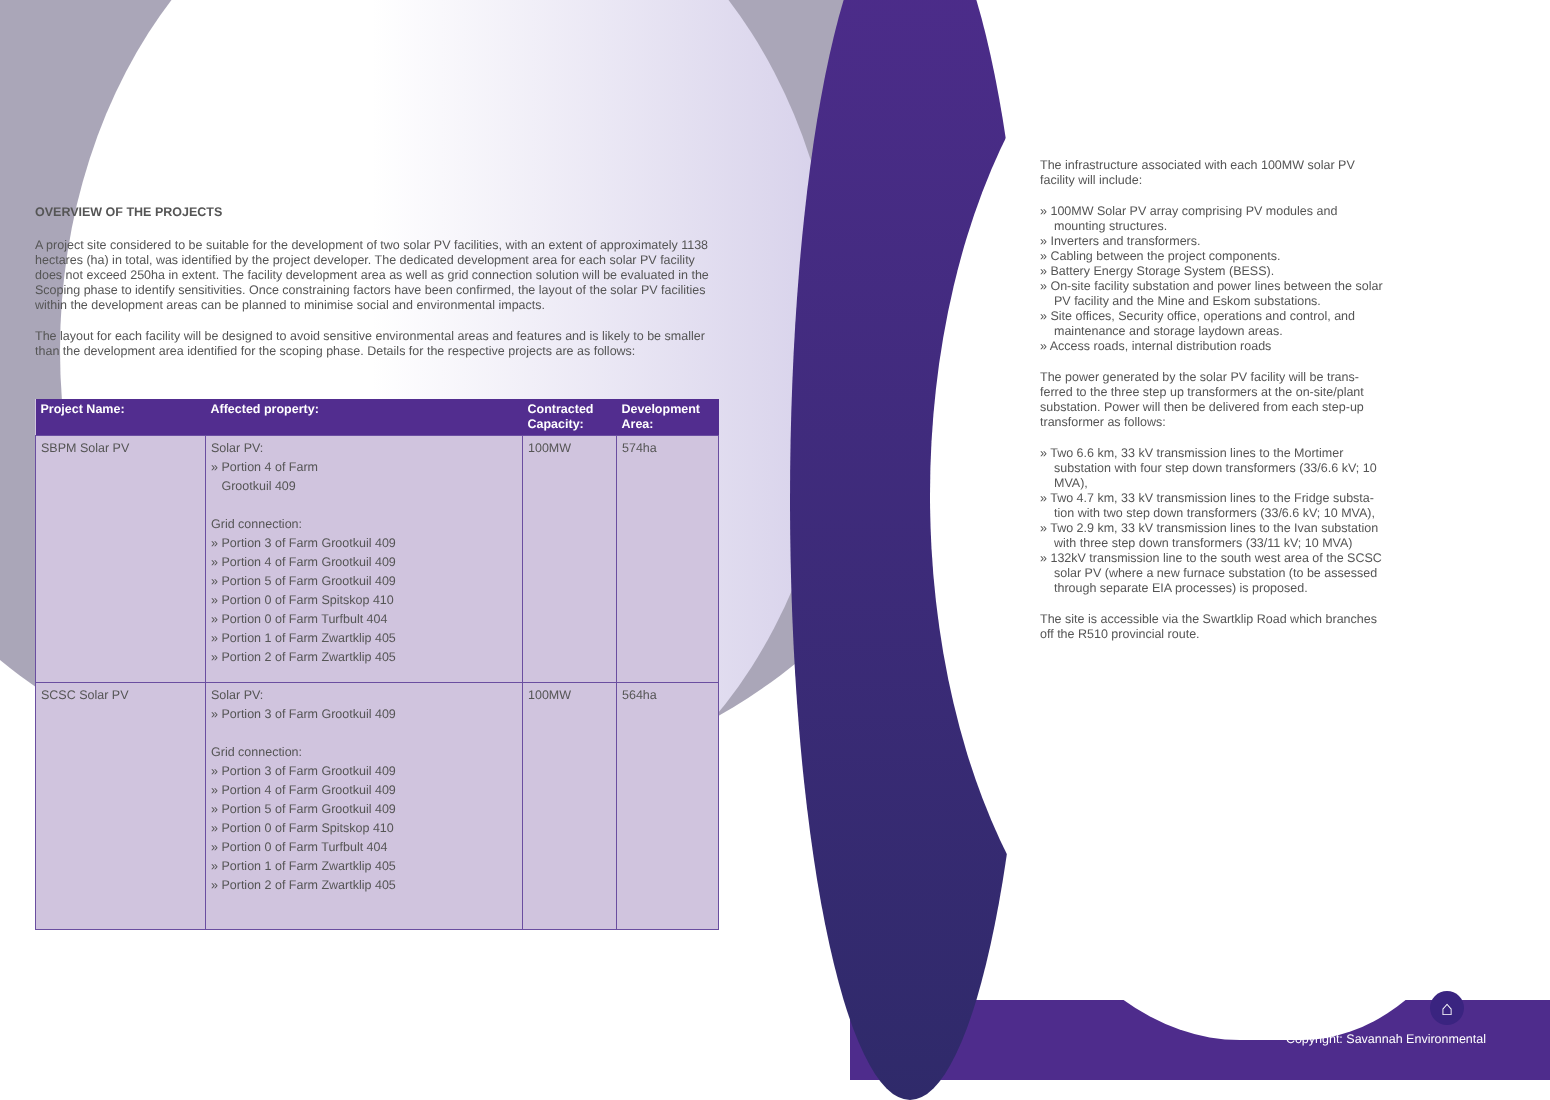OVERVIEW OF THE PROJECTS
A project site considered to be suitable for the development of two solar PV facilities, with an extent of approximately 1138 hectares (ha) in total, was identified by the project developer. The dedicated development area for each solar PV facility does not exceed 250ha in extent. The facility development area as well as grid connection solution will be evaluated in the Scoping phase to identify sensitivities. Once constraining factors have been confirmed, the layout of the solar PV facilities within the development areas can be planned to minimise social and environmental impacts.
The layout for each facility will be designed to avoid sensitive environmental areas and features and is likely to be smaller than the development area identified for the scoping phase. Details for the respective projects are as follows:
| Project Name: | Affected property: | Contracted Capacity: | Development Area: |
| --- | --- | --- | --- |
| SBPM Solar PV | Solar PV: » Portion 4 of Farm Grootkuil 409 Grid connection: » Portion 3 of Farm Grootkuil 409 » Portion 4 of Farm Grootkuil 409 » Portion 5 of Farm Grootkuil 409 » Portion 0 of Farm Spitskop 410 » Portion 0 of Farm Turfbult 404 » Portion 1 of Farm Zwartklip 405 » Portion 2 of Farm Zwartklip 405 | 100MW | 574ha |
| SCSC Solar PV | Solar PV: » Portion 3 of Farm Grootkuil 409 Grid connection: » Portion 3 of Farm Grootkuil 409 » Portion 4 of Farm Grootkuil 409 » Portion 5 of Farm Grootkuil 409 » Portion 0 of Farm Spitskop 410 » Portion 0 of Farm Turfbult 404 » Portion 1 of Farm Zwartklip 405 » Portion 2 of Farm Zwartklip 405 | 100MW | 564ha |
The infrastructure associated with each 100MW solar PV facility will include:
» 100MW Solar PV array comprising PV modules and mounting structures.
» Inverters and transformers.
» Cabling between the project components.
» Battery Energy Storage System (BESS).
» On-site facility substation and power lines between the solar PV facility and the Mine and Eskom substations.
» Site offices, Security office, operations and control, and maintenance and storage laydown areas.
» Access roads, internal distribution roads
The power generated by the solar PV facility will be trans-ferred to the three step up transformers at the on-site/plant substation. Power will then be delivered from each step-up transformer as follows:
» Two 6.6 km, 33 kV transmission lines to the Mortimer substation with four step down transformers (33/6.6 kV; 10 MVA),
» Two 4.7 km, 33 kV transmission lines to the Fridge substa-tion with two step down transformers (33/6.6 kV; 10 MVA),
» Two 2.9 km, 33 kV transmission lines to the Ivan substation with three step down transformers (33/11 kV; 10 MVA)
» 132kV transmission line to the south west area of the SCSC solar PV (where a new furnace substation (to be assessed through separate EIA processes) is proposed.
The site is accessible via the Swartklip Road which branches off the R510 provincial route.
⌂
Copyright: Savannah Environmental